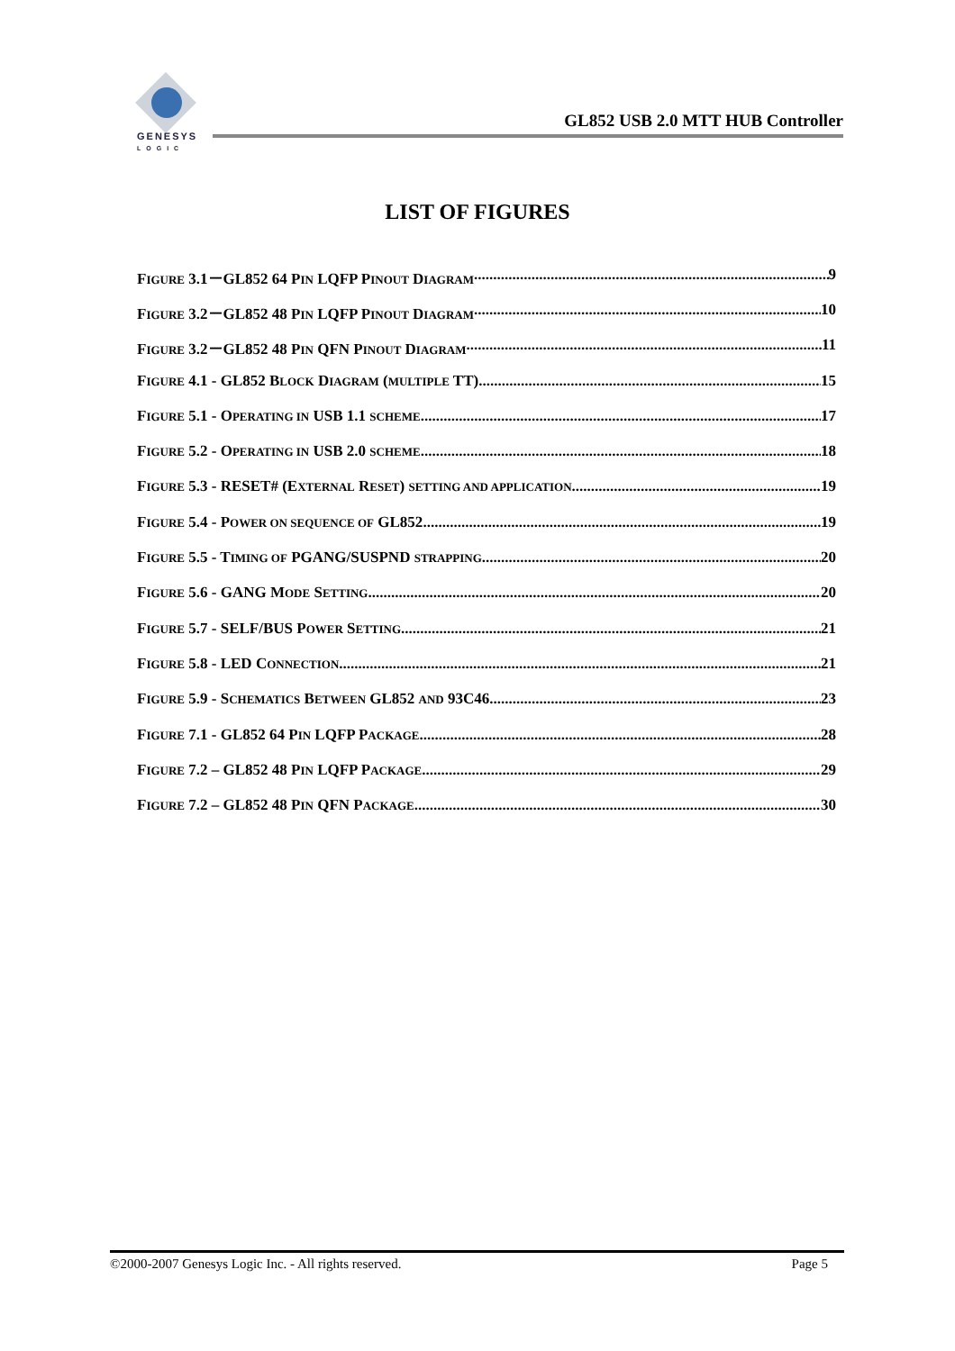GENESYS
LOGIC
GL852 USB 2.0 MTT HUB Controller
LIST OF FIGURES
FIGURE 3.1－GL852 64 PIN LQFP PINOUT DIAGRAM 9
FIGURE 3.2－GL852 48 PIN LQFP PINOUT DIAGRAM 10
FIGURE 3.2－GL852 48 PIN QFN PINOUT DIAGRAM 11
FIGURE 4.1 - GL852 BLOCK DIAGRAM (MULTIPLE TT) 15
FIGURE 5.1 - OPERATING IN USB 1.1 SCHEME 17
FIGURE 5.2 - OPERATING IN USB 2.0 SCHEME 18
FIGURE 5.3 - RESET# (EXTERNAL RESET) SETTING AND APPLICATION 19
FIGURE 5.4 - POWER ON SEQUENCE OF GL852 19
FIGURE 5.5 - TIMING OF PGANG/SUSPND STRAPPING 20
FIGURE 5.6 - GANG MODE SETTING 20
FIGURE 5.7 - SELF/BUS POWER SETTING 21
FIGURE 5.8 - LED CONNECTION 21
FIGURE 5.9 - SCHEMATICS BETWEEN GL852 AND 93C46 23
FIGURE 7.1 - GL852 64 PIN LQFP PACKAGE 28
FIGURE 7.2 – GL852 48 PIN LQFP PACKAGE 29
FIGURE 7.2 – GL852 48 PIN QFN PACKAGE 30
©2000-2007 Genesys Logic Inc. - All rights reserved. Page 5